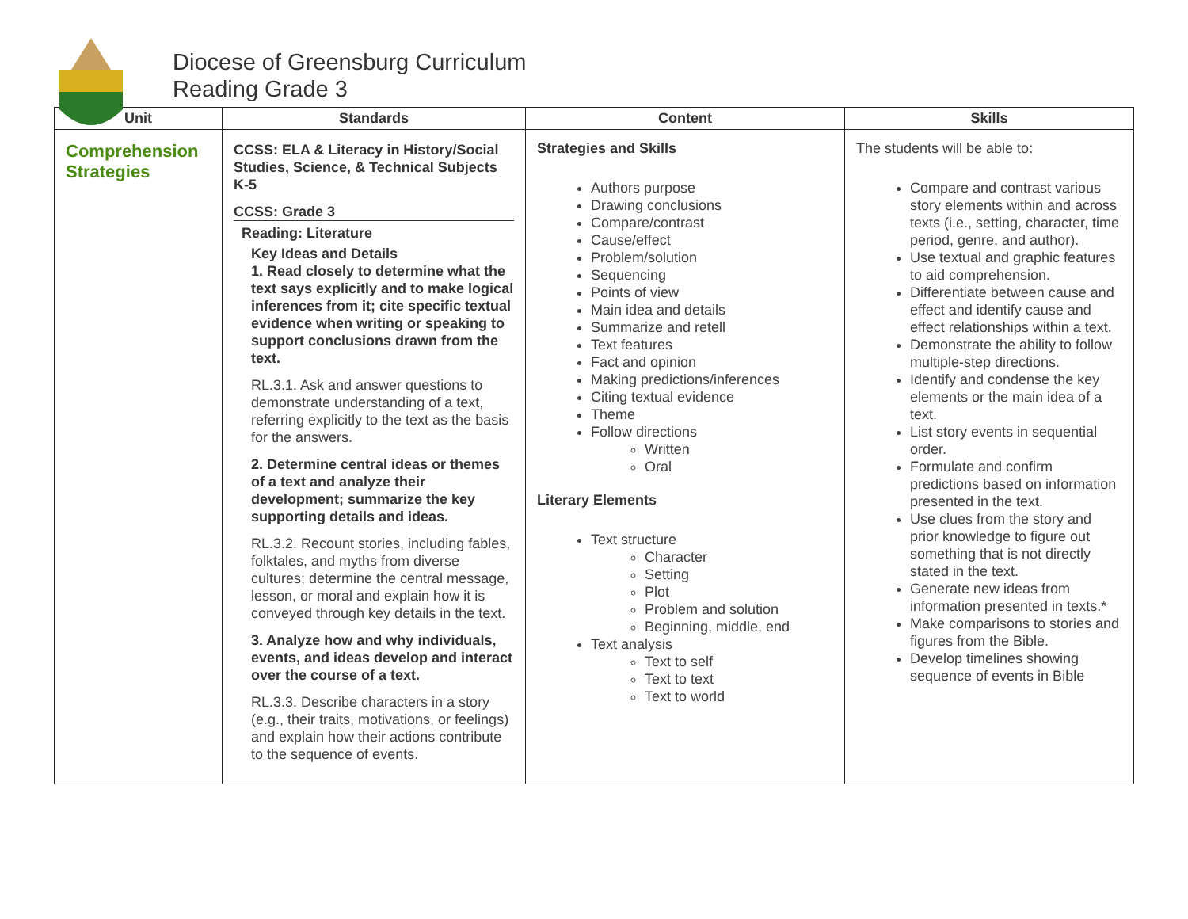Diocese of Greensburg Curriculum
Reading Grade 3
| Unit | Standards | Content | Skills |
| --- | --- | --- | --- |
| Comprehension Strategies | CCSS: ELA & Literacy in History/Social Studies, Science, & Technical Subjects K-5 CCSS: Grade 3 Reading: Literature Key Ideas and Details 1. Read closely to determine what the text says explicitly and to make logical inferences from it; cite specific textual evidence when writing or speaking to support conclusions drawn from the text. RL.3.1. Ask and answer questions to demonstrate understanding of a text, referring explicitly to the text as the basis for the answers. 2. Determine central ideas or themes of a text and analyze their development; summarize the key supporting details and ideas. RL.3.2. Recount stories, including fables, folktales, and myths from diverse cultures; determine the central message, lesson, or moral and explain how it is conveyed through key details in the text. 3. Analyze how and why individuals, events, and ideas develop and interact over the course of a text. RL.3.3. Describe characters in a story (e.g., their traits, motivations, or feelings) and explain how their actions contribute to the sequence of events. | Strategies and Skills Authors purpose Drawing conclusions Compare/contrast Cause/effect Problem/solution Sequencing Points of view Main idea and details Summarize and retell Text features Fact and opinion Making predictions/inferences Citing textual evidence Theme Follow directions Written Oral Literary Elements Text structure Character Setting Plot Problem and solution Beginning, middle, end Text analysis Text to self Text to text Text to world | The students will be able to: Compare and contrast various story elements within and across texts (i.e., setting, character, time period, genre, and author). Use textual and graphic features to aid comprehension. Differentiate between cause and effect and identify cause and effect relationships within a text. Demonstrate the ability to follow multiple-step directions. Identify and condense the key elements or the main idea of a text. List story events in sequential order. Formulate and confirm predictions based on information presented in the text. Use clues from the story and prior knowledge to figure out something that is not directly stated in the text. Generate new ideas from information presented in texts.* Make comparisons to stories and figures from the Bible. Develop timelines showing sequence of events in Bible |